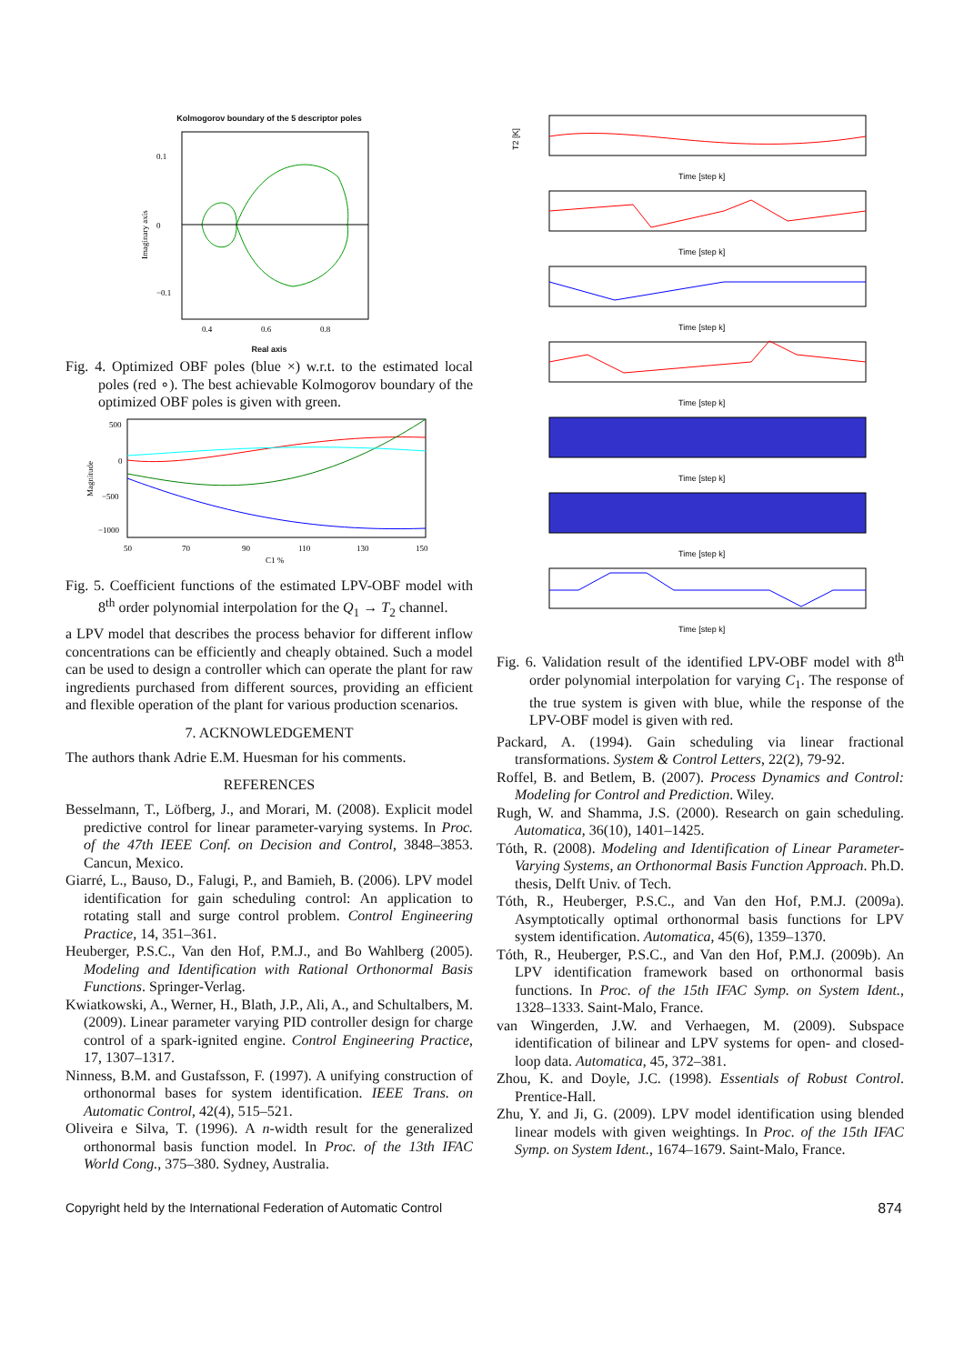Kolmogorov boundary of the 5 descriptor poles
0.1
0
−0.1
0.4
0.6
0.8
Imaginary axis
Real axis
Fig. 4. Optimized OBF poles (blue ×) w.r.t. to the estimated local poles (red ∘). The best achievable Kolmogorov boundary of the optimized OBF poles is given with green.
500
0
−500
−1000
Magnitude
50
70
90
110
130
150
C1 %
Fig. 5. Coefficient functions of the estimated LPV-OBF model with 8<sup>th</sup> order polynomial interpolation for the Q<sub>1</sub> → T<sub>2</sub> channel.
a LPV model that describes the process behavior for different inflow concentrations can be efficiently and cheaply obtained. Such a model can be used to design a controller which can operate the plant for raw ingredients purchased from different sources, providing an efficient and flexible operation of the plant for various production scenarios.
7. ACKNOWLEDGEMENT
The authors thank Adrie E.M. Huesman for his comments.
REFERENCES
Besselmann, T., Löfberg, J., and Morari, M. (2008). Explicit model predictive control for linear parameter-varying systems. In Proc. of the 47th IEEE Conf. on Decision and Control, 3848–3853. Cancun, Mexico.
Giarré, L., Bauso, D., Falugi, P., and Bamieh, B. (2006). LPV model identification for gain scheduling control: An application to rotating stall and surge control problem. Control Engineering Practice, 14, 351–361.
Heuberger, P.S.C., Van den Hof, P.M.J., and Bo Wahlberg (2005). Modeling and Identification with Rational Orthonormal Basis Functions. Springer-Verlag.
Kwiatkowski, A., Werner, H., Blath, J.P., Ali, A., and Schultalbers, M. (2009). Linear parameter varying PID controller design for charge control of a spark-ignited engine. Control Engineering Practice, 17, 1307–1317.
Ninness, B.M. and Gustafsson, F. (1997). A unifying construction of orthonormal bases for system identification. IEEE Trans. on Automatic Control, 42(4), 515–521.
Oliveira e Silva, T. (1996). A n-width result for the generalized orthonormal basis function model. In Proc. of the 13th IFAC World Cong., 375–380. Sydney, Australia.
T2 [K]
Time [step k]
Time [step k]
Time [step k]
Time [step k]
Time [step k]
Time [step k]
Time [step k]
Fig. 6. Validation result of the identified LPV-OBF model with 8<sup>th</sup> order polynomial interpolation for varying C<sub>1</sub>. The response of the true system is given with blue, while the response of the LPV-OBF model is given with red.
Packard, A. (1994). Gain scheduling via linear fractional transformations. System & Control Letters, 22(2), 79-92.
Roffel, B. and Betlem, B. (2007). Process Dynamics and Control: Modeling for Control and Prediction. Wiley.
Rugh, W. and Shamma, J.S. (2000). Research on gain scheduling. Automatica, 36(10), 1401–1425.
Tóth, R. (2008). Modeling and Identification of Linear Parameter-Varying Systems, an Orthonormal Basis Function Approach. Ph.D. thesis, Delft Univ. of Tech.
Tóth, R., Heuberger, P.S.C., and Van den Hof, P.M.J. (2009a). Asymptotically optimal orthonormal basis functions for LPV system identification. Automatica, 45(6), 1359–1370.
Tóth, R., Heuberger, P.S.C., and Van den Hof, P.M.J. (2009b). An LPV identification framework based on orthonormal basis functions. In Proc. of the 15th IFAC Symp. on System Ident., 1328–1333. Saint-Malo, France.
van Wingerden, J.W. and Verhaegen, M. (2009). Subspace identification of bilinear and LPV systems for open- and closed-loop data. Automatica, 45, 372–381.
Zhou, K. and Doyle, J.C. (1998). Essentials of Robust Control. Prentice-Hall.
Zhu, Y. and Ji, G. (2009). LPV model identification using blended linear models with given weightings. In Proc. of the 15th IFAC Symp. on System Ident., 1674–1679. Saint-Malo, France.
Copyright held by the International Federation of Automatic Control 874